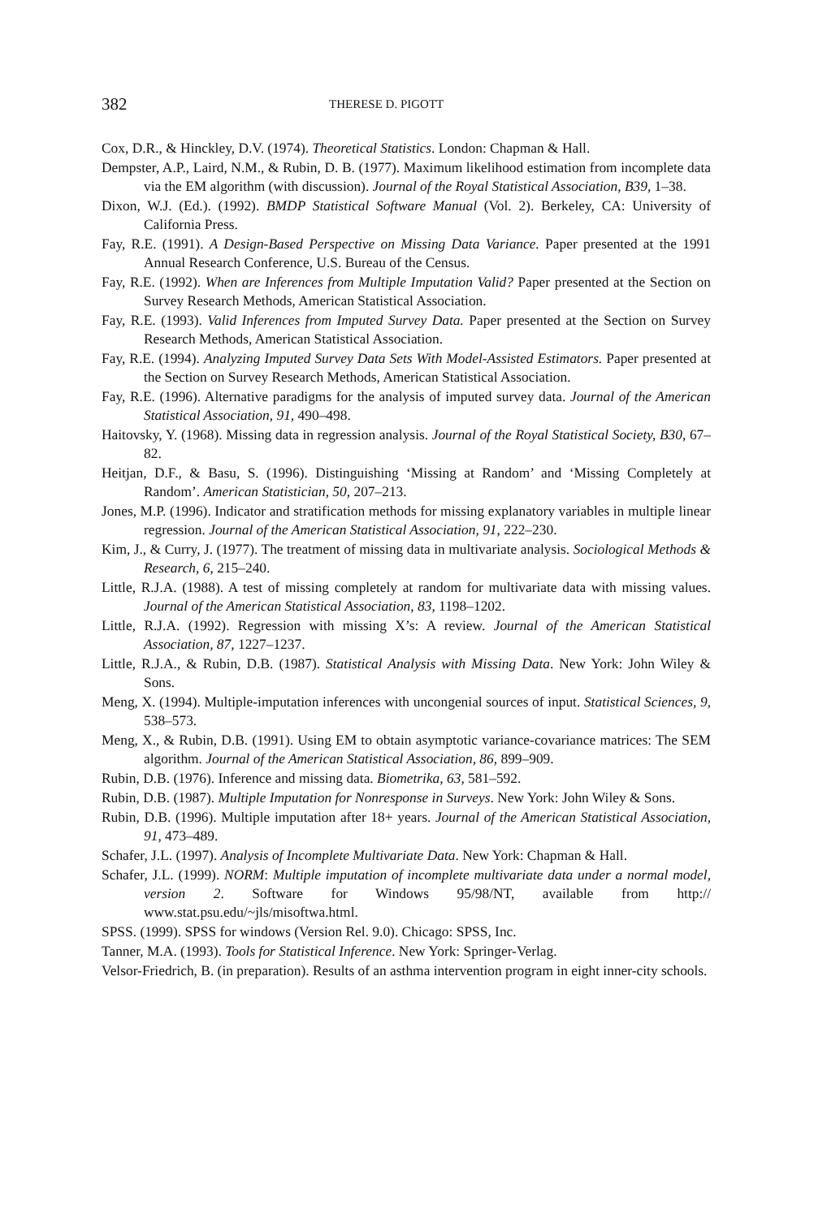382 THERESE D. PIGOTT
Cox, D.R., & Hinckley, D.V. (1974). Theoretical Statistics. London: Chapman & Hall.
Dempster, A.P., Laird, N.M., & Rubin, D. B. (1977). Maximum likelihood estimation from incomplete data via the EM algorithm (with discussion). Journal of the Royal Statistical Association, B39, 1–38.
Dixon, W.J. (Ed.). (1992). BMDP Statistical Software Manual (Vol. 2). Berkeley, CA: University of California Press.
Fay, R.E. (1991). A Design-Based Perspective on Missing Data Variance. Paper presented at the 1991 Annual Research Conference, U.S. Bureau of the Census.
Fay, R.E. (1992). When are Inferences from Multiple Imputation Valid? Paper presented at the Section on Survey Research Methods, American Statistical Association.
Fay, R.E. (1993). Valid Inferences from Imputed Survey Data. Paper presented at the Section on Survey Research Methods, American Statistical Association.
Fay, R.E. (1994). Analyzing Imputed Survey Data Sets With Model-Assisted Estimators. Paper presented at the Section on Survey Research Methods, American Statistical Association.
Fay, R.E. (1996). Alternative paradigms for the analysis of imputed survey data. Journal of the American Statistical Association, 91, 490–498.
Haitovsky, Y. (1968). Missing data in regression analysis. Journal of the Royal Statistical Society, B30, 67–82.
Heitjan, D.F., & Basu, S. (1996). Distinguishing ‘Missing at Random’ and ‘Missing Completely at Random’. American Statistician, 50, 207–213.
Jones, M.P. (1996). Indicator and stratification methods for missing explanatory variables in multiple linear regression. Journal of the American Statistical Association, 91, 222–230.
Kim, J., & Curry, J. (1977). The treatment of missing data in multivariate analysis. Sociological Methods & Research, 6, 215–240.
Little, R.J.A. (1988). A test of missing completely at random for multivariate data with missing values. Journal of the American Statistical Association, 83, 1198–1202.
Little, R.J.A. (1992). Regression with missing X’s: A review. Journal of the American Statistical Association, 87, 1227–1237.
Little, R.J.A., & Rubin, D.B. (1987). Statistical Analysis with Missing Data. New York: John Wiley & Sons.
Meng, X. (1994). Multiple-imputation inferences with uncongenial sources of input. Statistical Sciences, 9, 538–573.
Meng, X., & Rubin, D.B. (1991). Using EM to obtain asymptotic variance-covariance matrices: The SEM algorithm. Journal of the American Statistical Association, 86, 899–909.
Rubin, D.B. (1976). Inference and missing data. Biometrika, 63, 581–592.
Rubin, D.B. (1987). Multiple Imputation for Nonresponse in Surveys. New York: John Wiley & Sons.
Rubin, D.B. (1996). Multiple imputation after 18+ years. Journal of the American Statistical Association, 91, 473–489.
Schafer, J.L. (1997). Analysis of Incomplete Multivariate Data. New York: Chapman & Hall.
Schafer, J.L. (1999). NORM: Multiple imputation of incomplete multivariate data under a normal model, version 2. Software for Windows 95/98/NT, available from http:// www.stat.psu.edu/~jls/misoftwa.html.
SPSS. (1999). SPSS for windows (Version Rel. 9.0). Chicago: SPSS, Inc.
Tanner, M.A. (1993). Tools for Statistical Inference. New York: Springer-Verlag.
Velsor-Friedrich, B. (in preparation). Results of an asthma intervention program in eight inner-city schools.